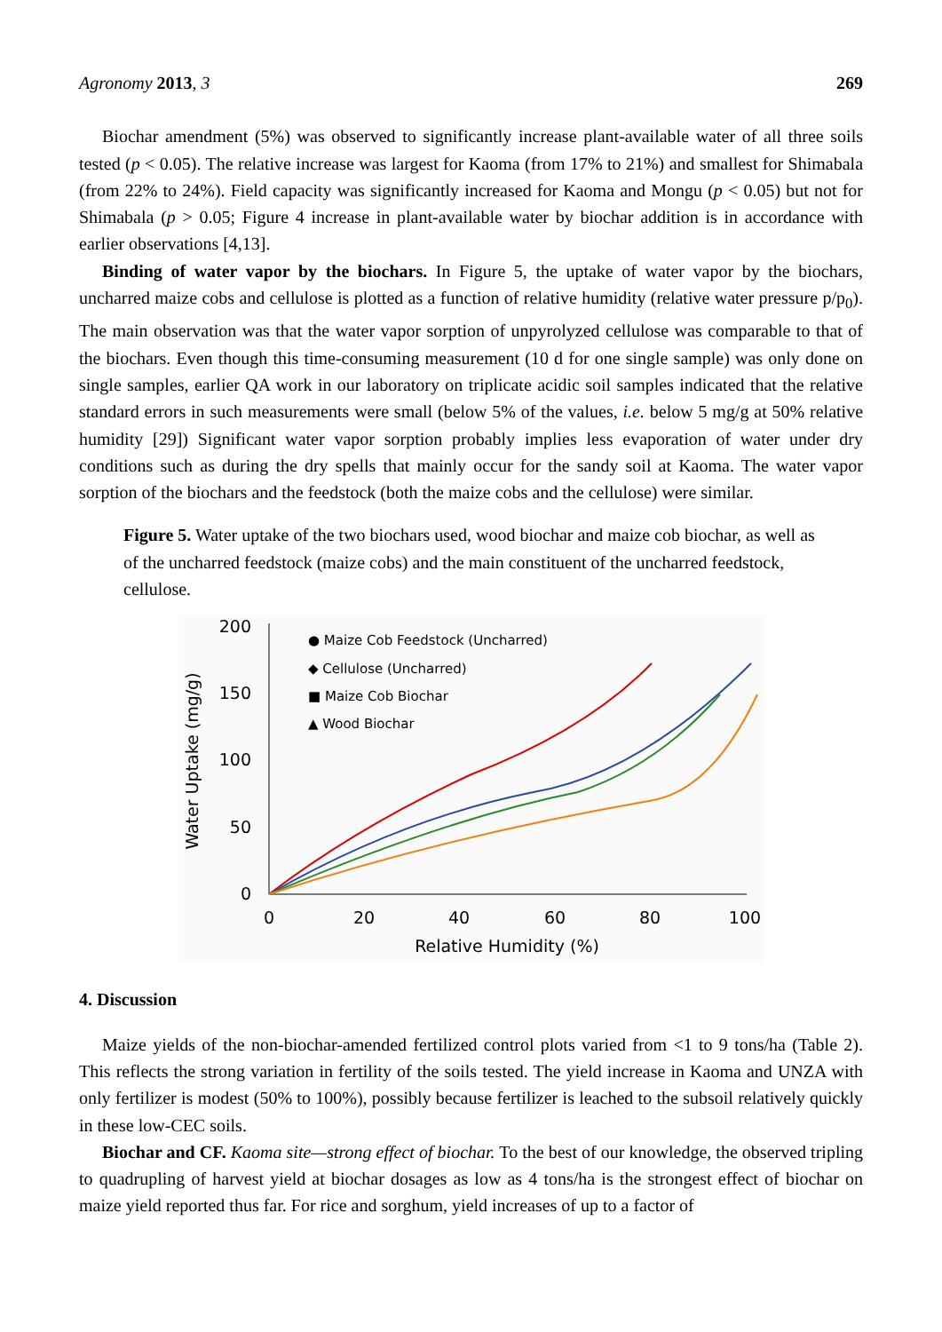Agronomy 2013, 3 269
Biochar amendment (5%) was observed to significantly increase plant-available water of all three soils tested (p < 0.05). The relative increase was largest for Kaoma (from 17% to 21%) and smallest for Shimabala (from 22% to 24%). Field capacity was significantly increased for Kaoma and Mongu (p < 0.05) but not for Shimabala (p > 0.05; Figure 4 increase in plant-available water by biochar addition is in accordance with earlier observations [4,13].
Binding of water vapor by the biochars. In Figure 5, the uptake of water vapor by the biochars, uncharred maize cobs and cellulose is plotted as a function of relative humidity (relative water pressure p/p<sub>0</sub>). The main observation was that the water vapor sorption of unpyrolyzed cellulose was comparable to that of the biochars. Even though this time-consuming measurement (10 d for one single sample) was only done on single samples, earlier QA work in our laboratory on triplicate acidic soil samples indicated that the relative standard errors in such measurements were small (below 5% of the values, i.e. below 5 mg/g at 50% relative humidity [29]) Significant water vapor sorption probably implies less evaporation of water under dry conditions such as during the dry spells that mainly occur for the sandy soil at Kaoma. The water vapor sorption of the biochars and the feedstock (both the maize cobs and the cellulose) were similar.
Figure 5. Water uptake of the two biochars used, wood biochar and maize cob biochar, as well as of the uncharred feedstock (maize cobs) and the main constituent of the uncharred feedstock, cellulose.
200
150
100
50
0
0
20
40
60
80
100
Relative Humidity (%)
Water Uptake (mg/g)
● Maize Cob Feedstock (Uncharred)
◆ Cellulose (Uncharred)
■ Maize Cob Biochar
▲ Wood Biochar
4. Discussion
Maize yields of the non-biochar-amended fertilized control plots varied from <1 to 9 tons/ha (Table 2). This reflects the strong variation in fertility of the soils tested. The yield increase in Kaoma and UNZA with only fertilizer is modest (50% to 100%), possibly because fertilizer is leached to the subsoil relatively quickly in these low-CEC soils.
Biochar and CF. Kaoma site—strong effect of biochar. To the best of our knowledge, the observed tripling to quadrupling of harvest yield at biochar dosages as low as 4 tons/ha is the strongest effect of biochar on maize yield reported thus far. For rice and sorghum, yield increases of up to a factor of